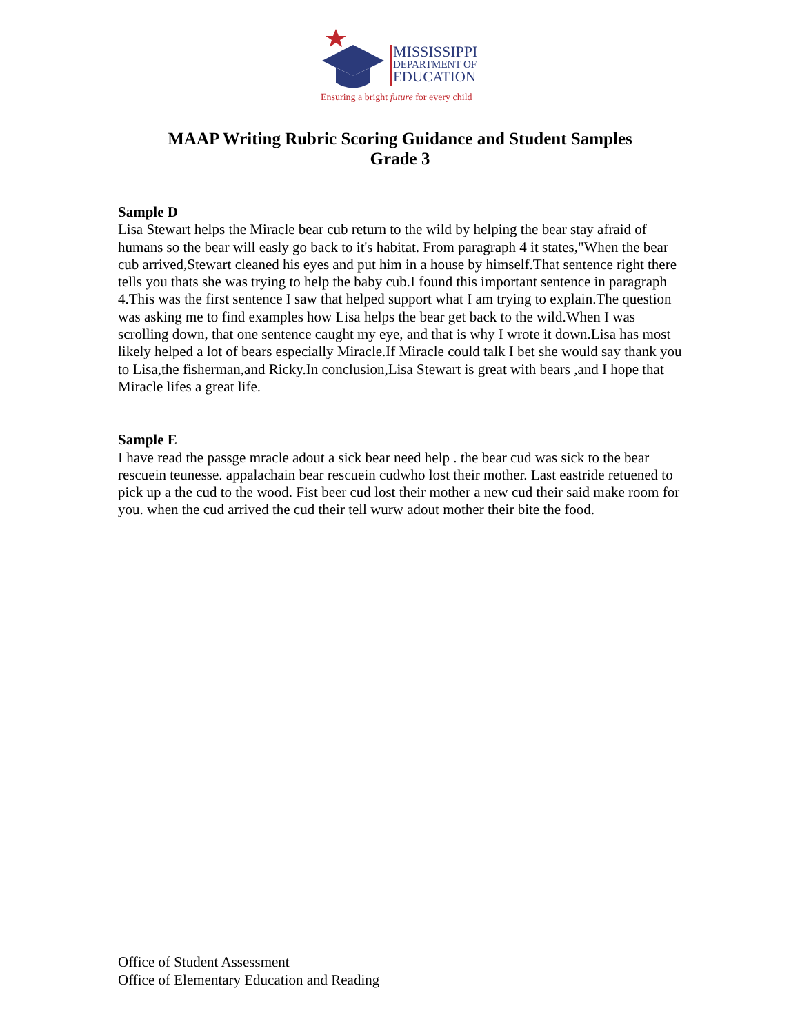MISSISSIPPI
DEPARTMENT OF
EDUCATION
Ensuring a bright future for every child
MAAP Writing Rubric Scoring Guidance and Student Samples
Grade 3
Sample D
Lisa Stewart helps the Miracle bear cub return to the wild by helping the bear stay afraid of humans so the bear will easly go back to it's habitat. From paragraph 4 it states,"When the bear cub arrived,Stewart cleaned his eyes and put him in a house by himself.That sentence right there tells you thats she was trying to help the baby cub.I found this important sentence in paragraph 4.This was the first sentence I saw that helped support what I am trying to explain.The question was asking me to find examples how Lisa helps the bear get back to the wild.When I was scrolling down, that one sentence caught my eye, and that is why I wrote it down.Lisa has most likely helped a lot of bears especially Miracle.If Miracle could talk I bet she would say thank you to Lisa,the fisherman,and Ricky.In conclusion,Lisa Stewart is great with bears ,and I hope that Miracle lifes a great life.
Sample E
I have read the passge mracle adout a sick bear need help . the bear cud was sick to the bear rescuein teunesse. appalachain bear rescuein cudwho lost their mother. Last eastride retuened to pick up a the cud to the wood. Fist beer cud lost their mother a new cud their said make room for you. when the cud arrived the cud their tell wurw adout mother their bite the food.
Office of Student Assessment
Office of Elementary Education and Reading